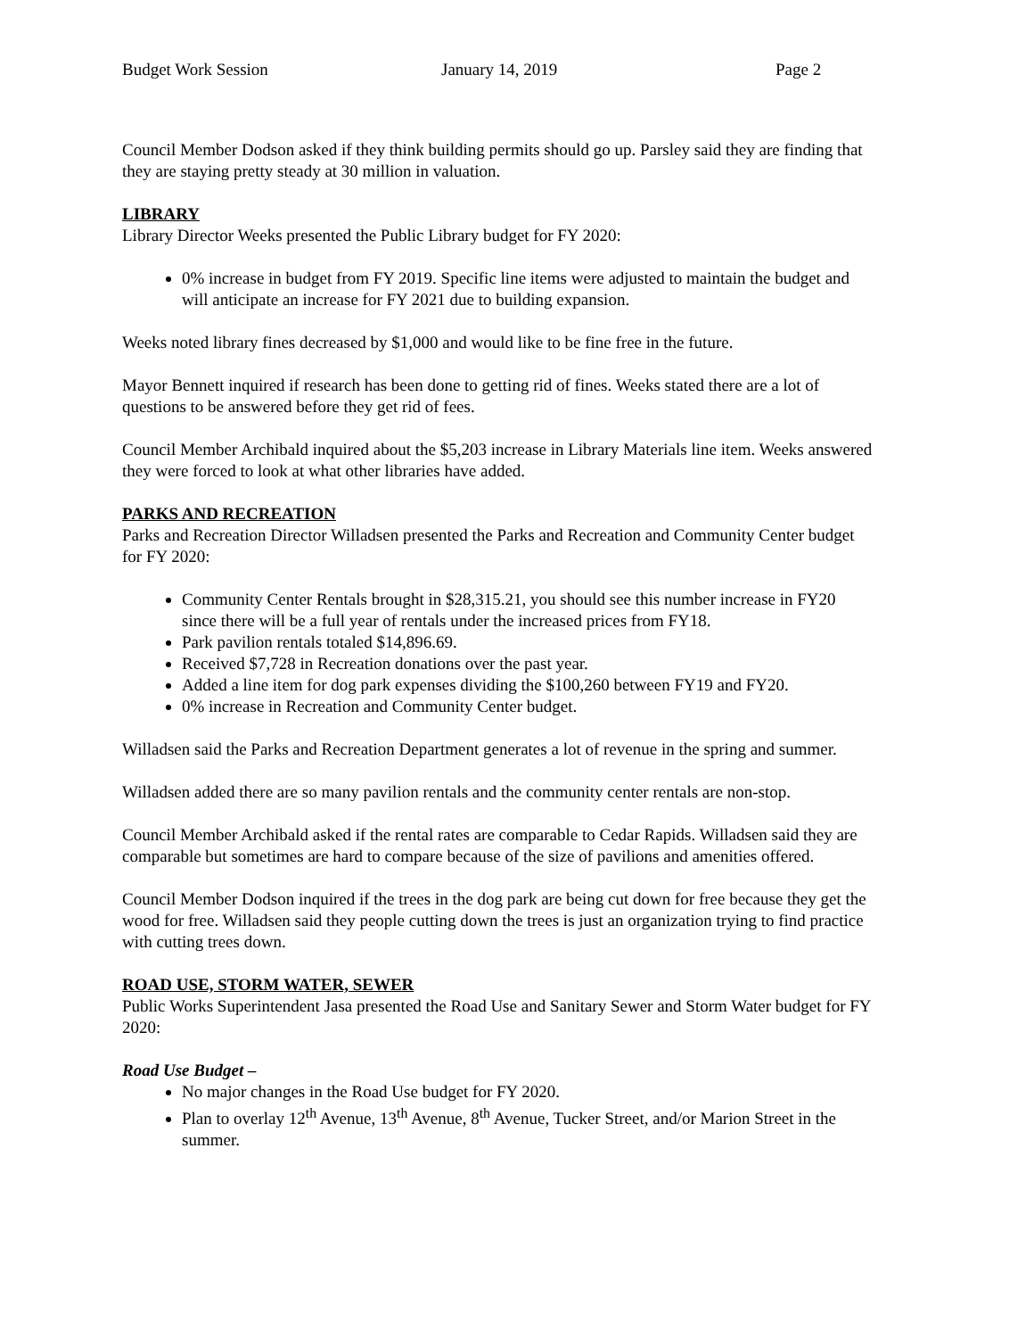Budget Work Session January 14, 2019 Page 2
Council Member Dodson asked if they think building permits should go up. Parsley said they are finding that they are staying pretty steady at 30 million in valuation.
LIBRARY
Library Director Weeks presented the Public Library budget for FY 2020:
0% increase in budget from FY 2019. Specific line items were adjusted to maintain the budget and will anticipate an increase for FY 2021 due to building expansion.
Weeks noted library fines decreased by $1,000 and would like to be fine free in the future.
Mayor Bennett inquired if research has been done to getting rid of fines. Weeks stated there are a lot of questions to be answered before they get rid of fees.
Council Member Archibald inquired about the $5,203 increase in Library Materials line item. Weeks answered they were forced to look at what other libraries have added.
PARKS AND RECREATION
Parks and Recreation Director Willadsen presented the Parks and Recreation and Community Center budget for FY 2020:
Community Center Rentals brought in $28,315.21, you should see this number increase in FY20 since there will be a full year of rentals under the increased prices from FY18.
Park pavilion rentals totaled $14,896.69.
Received $7,728 in Recreation donations over the past year.
Added a line item for dog park expenses dividing the $100,260 between FY19 and FY20.
0% increase in Recreation and Community Center budget.
Willadsen said the Parks and Recreation Department generates a lot of revenue in the spring and summer.
Willadsen added there are so many pavilion rentals and the community center rentals are non-stop.
Council Member Archibald asked if the rental rates are comparable to Cedar Rapids. Willadsen said they are comparable but sometimes are hard to compare because of the size of pavilions and amenities offered.
Council Member Dodson inquired if the trees in the dog park are being cut down for free because they get the wood for free. Willadsen said they people cutting down the trees is just an organization trying to find practice with cutting trees down.
ROAD USE, STORM WATER, SEWER
Public Works Superintendent Jasa presented the Road Use and Sanitary Sewer and Storm Water budget for FY 2020:
Road Use Budget –
No major changes in the Road Use budget for FY 2020.
Plan to overlay 12<sup>th</sup> Avenue, 13<sup>th</sup> Avenue, 8<sup>th</sup> Avenue, Tucker Street, and/or Marion Street in the summer.